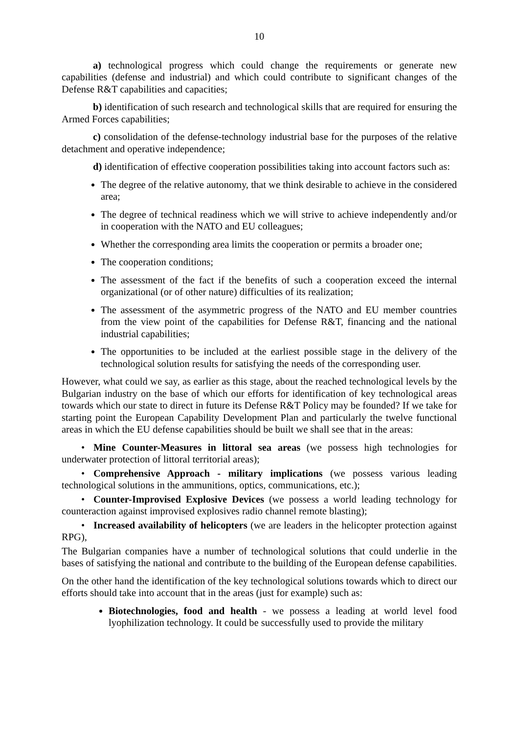10
a) technological progress which could change the requirements or generate new capabilities (defense and industrial) and which could contribute to significant changes of the Defense R&T capabilities and capacities;
b) identification of such research and technological skills that are required for ensuring the Armed Forces capabilities;
c) consolidation of the defense-technology industrial base for the purposes of the relative detachment and operative independence;
d) identification of effective cooperation possibilities taking into account factors such as:
The degree of the relative autonomy, that we think desirable to achieve in the considered area;
The degree of technical readiness which we will strive to achieve independently and/or in cooperation with the NATO and EU colleagues;
Whether the corresponding area limits the cooperation or permits a broader one;
The cooperation conditions;
The assessment of the fact if the benefits of such a cooperation exceed the internal organizational (or of other nature) difficulties of its realization;
The assessment of the asymmetric progress of the NATO and EU member countries from the view point of the capabilities for Defense R&T, financing and the national industrial capabilities;
The opportunities to be included at the earliest possible stage in the delivery of the technological solution results for satisfying the needs of the corresponding user.
However, what could we say, as earlier as this stage, about the reached technological levels by the Bulgarian industry on the base of which our efforts for identification of key technological areas towards which our state to direct in future its Defense R&T Policy may be founded? If we take for starting point the European Capability Development Plan and particularly the twelve functional areas in which the EU defense capabilities should be built we shall see that in the areas:
• Mine Counter-Measures in littoral sea areas (we possess high technologies for underwater protection of littoral territorial areas);
• Comprehensive Approach - military implications (we possess various leading technological solutions in the ammunitions, optics, communications, etc.);
• Counter-Improvised Explosive Devices (we possess a world leading technology for counteraction against improvised explosives radio channel remote blasting);
• Increased availability of helicopters (we are leaders in the helicopter protection against RPG),
The Bulgarian companies have a number of technological solutions that could underlie in the bases of satisfying the national and contribute to the building of the European defense capabilities.
On the other hand the identification of the key technological solutions towards which to direct our efforts should take into account that in the areas (just for example) such as:
Biotechnologies, food and health - we possess a leading at world level food lyophilization technology. It could be successfully used to provide the military